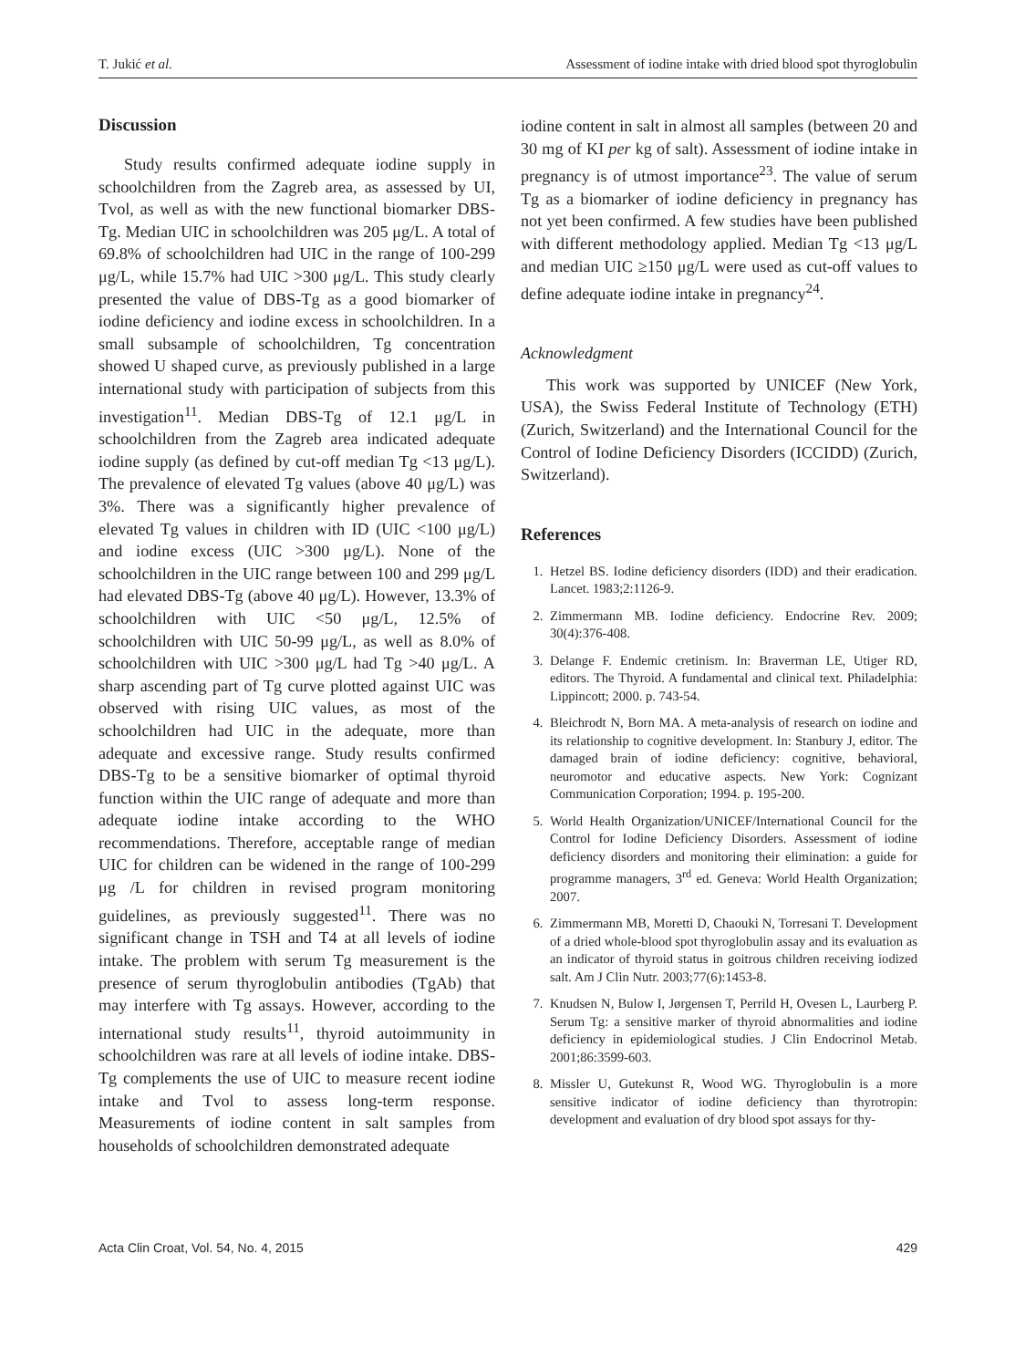T. Jukić et al. Assessment of iodine intake with dried blood spot thyroglobulin
Discussion
Study results confirmed adequate iodine supply in schoolchildren from the Zagreb area, as assessed by UI, Tvol, as well as with the new functional biomarker DBS-Tg. Median UIC in schoolchildren was 205 μg/L. A total of 69.8% of schoolchildren had UIC in the range of 100-299 μg/L, while 15.7% had UIC >300 μg/L. This study clearly presented the value of DBS-Tg as a good biomarker of iodine deficiency and iodine excess in schoolchildren. In a small subsample of schoolchildren, Tg concentration showed U shaped curve, as previously published in a large international study with participation of subjects from this investigation<sup>11</sup>. Median DBS-Tg of 12.1 μg/L in schoolchildren from the Zagreb area indicated adequate iodine supply (as defined by cut-off median Tg <13 μg/L). The prevalence of elevated Tg values (above 40 μg/L) was 3%. There was a significantly higher prevalence of elevated Tg values in children with ID (UIC <100 μg/L) and iodine excess (UIC >300 μg/L). None of the schoolchildren in the UIC range between 100 and 299 μg/L had elevated DBS-Tg (above 40 μg/L). However, 13.3% of schoolchildren with UIC <50 μg/L, 12.5% of schoolchildren with UIC 50-99 μg/L, as well as 8.0% of schoolchildren with UIC >300 μg/L had Tg >40 μg/L. A sharp ascending part of Tg curve plotted against UIC was observed with rising UIC values, as most of the schoolchildren had UIC in the adequate, more than adequate and excessive range. Study results confirmed DBS-Tg to be a sensitive biomarker of optimal thyroid function within the UIC range of adequate and more than adequate iodine intake according to the WHO recommendations. Therefore, acceptable range of median UIC for children can be widened in the range of 100-299 μg /L for children in revised program monitoring guidelines, as previously suggested<sup>11</sup>. There was no significant change in TSH and T4 at all levels of iodine intake. The problem with serum Tg measurement is the presence of serum thyroglobulin antibodies (TgAb) that may interfere with Tg assays. However, according to the international study results<sup>11</sup>, thyroid autoimmunity in schoolchildren was rare at all levels of iodine intake. DBS-Tg complements the use of UIC to measure recent iodine intake and Tvol to assess long-term response. Measurements of iodine content in salt samples from households of schoolchildren demonstrated adequate
iodine content in salt in almost all samples (between 20 and 30 mg of KI per kg of salt). Assessment of iodine intake in pregnancy is of utmost importance<sup>23</sup>. The value of serum Tg as a biomarker of iodine deficiency in pregnancy has not yet been confirmed. A few studies have been published with different methodology applied. Median Tg <13 μg/L and median UIC ≥150 μg/L were used as cut-off values to define adequate iodine intake in pregnancy<sup>24</sup>.
Acknowledgment
This work was supported by UNICEF (New York, USA), the Swiss Federal Institute of Technology (ETH) (Zurich, Switzerland) and the International Council for the Control of Iodine Deficiency Disorders (ICCIDD) (Zurich, Switzerland).
References
1. Hetzel BS. Iodine deficiency disorders (IDD) and their eradication. Lancet. 1983;2:1126-9.
2. Zimmermann MB. Iodine deficiency. Endocrine Rev. 2009; 30(4):376-408.
3. Delange F. Endemic cretinism. In: Braverman LE, Utiger RD, editors. The Thyroid. A fundamental and clinical text. Philadelphia: Lippincott; 2000. p. 743-54.
4. Bleichrodt N, Born MA. A meta-analysis of research on iodine and its relationship to cognitive development. In: Stanbury J, editor. The damaged brain of iodine deficiency: cognitive, behavioral, neuromotor and educative aspects. New York: Cognizant Communication Corporation; 1994. p. 195-200.
5. World Health Organization/UNICEF/International Council for the Control for Iodine Deficiency Disorders. Assessment of iodine deficiency disorders and monitoring their elimination: a guide for programme managers, 3<sup>rd</sup> ed. Geneva: World Health Organization; 2007.
6. Zimmermann MB, Moretti D, Chaouki N, Torresani T. Development of a dried whole-blood spot thyroglobulin assay and its evaluation as an indicator of thyroid status in goitrous children receiving iodized salt. Am J Clin Nutr. 2003;77(6):1453-8.
7. Knudsen N, Bulow I, Jørgensen T, Perrild H, Ovesen L, Laurberg P. Serum Tg: a sensitive marker of thyroid abnormalities and iodine deficiency in epidemiological studies. J Clin Endocrinol Metab. 2001;86:3599-603.
8. Missler U, Gutekunst R, Wood WG. Thyroglobulin is a more sensitive indicator of iodine deficiency than thyrotropin: development and evaluation of dry blood spot assays for thy-
Acta Clin Croat, Vol. 54, No. 4, 2015 429